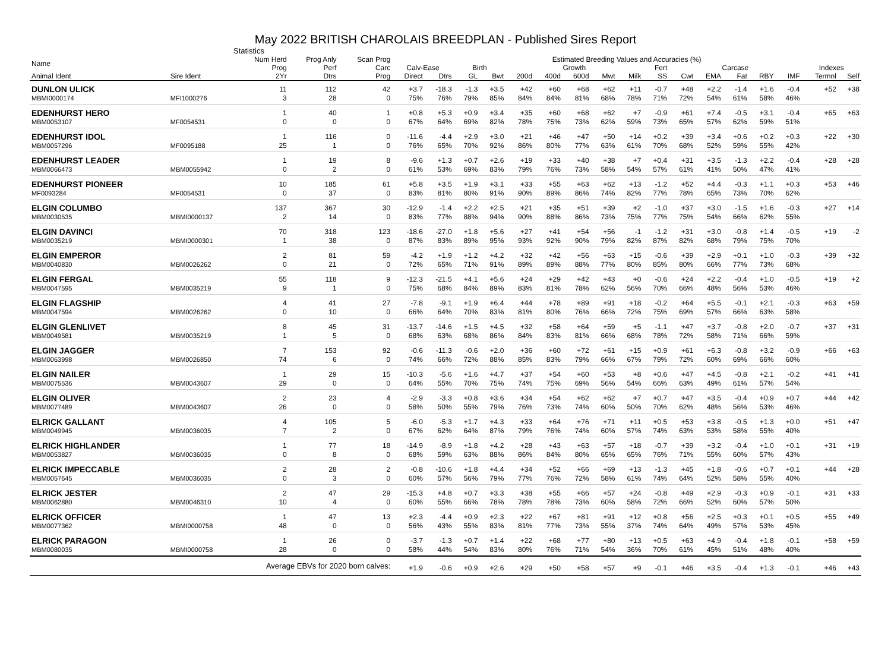May 2022 BRITISH CHAROLAIS BREEDPLAN - Published Sires Report
Statistics
| Name | | Num Herd | Prog Anly | Scan Prog | Estimated Breeding Values and Accuracies (%) | | | | | | | | | | | | | | | | |
| --- | --- | --- | --- | --- | --- | --- | --- | --- | --- | --- | --- | --- | --- | --- | --- | --- | --- | --- | --- | --- | --- |
| | | Prog | Perf | Carc | Calv-Ease | | Birth | | Growth | | | | | Fert | Carcase | | | | | Indexes | |
| Animal Ident | Sire Ident | 2Yr | Dtrs | Prog | Direct | Dtrs | GL | Bwt | 200d | 400d | 600d | Mwt | Milk | SS | Cwt | EMA | Fat | RBY | IMF | Termnl | Self |
| DUNLON ULICK | | 11 | 112 | 42 | +3.7 | -18.3 | -1.3 | +3.5 | +42 | +60 | +68 | +62 | +11 | -0.7 | +48 | +2.2 | -1.4 | +1.6 | -0.4 | +52 | +38 |
| MBMI0000174 | MFI1000276 | 3 | 28 | 0 | 75% | 76% | 79% | 85% | 84% | 84% | 81% | 68% | 78% | 71% | 72% | 54% | 61% | 58% | 46% | | |
| EDENHURST HERO | | 1 | 40 | 1 | +0.8 | +5.3 | +0.9 | +3.4 | +35 | +60 | +68 | +62 | +7 | -0.9 | +61 | +7.4 | -0.5 | +3.1 | -0.4 | +65 | +63 |
| MBM0053107 | MF0054531 | 0 | 0 | 0 | 67% | 64% | 69% | 82% | 78% | 75% | 73% | 62% | 59% | 73% | 65% | 57% | 62% | 59% | 51% | | |
| EDENHURST IDOL | | 1 | 116 | 0 | -11.6 | -4.4 | +2.9 | +3.0 | +21 | +46 | +47 | +50 | +14 | +0.2 | +39 | +3.4 | +0.6 | +0.2 | +0.3 | +22 | +30 |
| MBM0057296 | MF0095188 | 25 | 1 | 0 | 76% | 65% | 70% | 92% | 86% | 80% | 77% | 63% | 61% | 70% | 68% | 52% | 59% | 55% | 42% | | |
| EDENHURST LEADER | | 1 | 19 | 8 | -9.6 | +1.3 | +0.7 | +2.6 | +19 | +33 | +40 | +38 | +7 | +0.4 | +31 | +3.5 | -1.3 | +2.2 | -0.4 | +28 | +28 |
| MBM0066473 | MBM0055942 | 0 | 2 | 0 | 61% | 53% | 69% | 83% | 79% | 76% | 73% | 58% | 54% | 57% | 61% | 41% | 50% | 47% | 41% | | |
| EDENHURST PIONEER | | 10 | 185 | 61 | +5.8 | +3.5 | +1.9 | +3.1 | +33 | +55 | +63 | +62 | +13 | -1.2 | +52 | +4.4 | -0.3 | +1.1 | +0.3 | +53 | +46 |
| MF0093284 | MF0054531 | 0 | 37 | 0 | 83% | 81% | 80% | 91% | 90% | 89% | 86% | 74% | 82% | 77% | 78% | 65% | 73% | 70% | 62% | | |
| ELGIN COLUMBO | | 137 | 367 | 30 | -12.9 | -1.4 | +2.2 | +2.5 | +21 | +35 | +51 | +39 | +2 | -1.0 | +37 | +3.0 | -1.5 | +1.6 | -0.3 | +27 | +14 |
| MBM0030535 | MBMI0000137 | 2 | 14 | 0 | 83% | 77% | 88% | 94% | 90% | 88% | 86% | 73% | 75% | 77% | 75% | 54% | 66% | 62% | 55% | | |
| ELGIN DAVINCI | | 70 | 318 | 123 | -18.6 | -27.0 | +1.8 | +5.6 | +27 | +41 | +54 | +56 | -1 | -1.2 | +31 | +3.0 | -0.8 | +1.4 | -0.5 | +19 | -2 |
| MBM0035219 | MBMI0000301 | 1 | 38 | 0 | 87% | 83% | 89% | 95% | 93% | 92% | 90% | 79% | 82% | 87% | 82% | 68% | 79% | 75% | 70% | | |
| ELGIN EMPEROR | | 2 | 81 | 59 | -4.2 | +1.9 | +1.2 | +4.2 | +32 | +42 | +56 | +63 | +15 | -0.6 | +39 | +2.9 | +0.1 | +1.0 | -0.3 | +39 | +32 |
| MBM0040830 | MBM0026262 | 0 | 21 | 0 | 72% | 65% | 71% | 91% | 89% | 89% | 88% | 77% | 80% | 85% | 80% | 66% | 77% | 73% | 68% | | |
| ELGIN FERGAL | | 55 | 118 | 9 | -12.3 | -21.5 | +4.1 | +5.6 | +24 | +29 | +42 | +43 | +0 | -0.6 | +24 | +2.2 | -0.4 | +1.0 | -0.5 | +19 | +2 |
| MBM0047595 | MBM0035219 | 9 | 1 | 0 | 75% | 68% | 84% | 89% | 83% | 81% | 78% | 62% | 56% | 70% | 66% | 48% | 56% | 53% | 46% | | |
| ELGIN FLAGSHIP | | 4 | 41 | 27 | -7.8 | -9.1 | +1.9 | +6.4 | +44 | +78 | +89 | +91 | +18 | -0.2 | +64 | +5.5 | -0.1 | +2.1 | -0.3 | +63 | +59 |
| MBM0047594 | MBM0026262 | 0 | 10 | 0 | 66% | 64% | 70% | 83% | 81% | 80% | 76% | 66% | 72% | 75% | 69% | 57% | 66% | 63% | 58% | | |
| ELGIN GLENLIVET | | 8 | 45 | 31 | -13.7 | -14.6 | +1.5 | +4.5 | +32 | +58 | +64 | +59 | +5 | -1.1 | +47 | +3.7 | -0.8 | +2.0 | -0.7 | +37 | +31 |
| MBM0049581 | MBM0035219 | 1 | 5 | 0 | 68% | 63% | 68% | 86% | 84% | 83% | 81% | 66% | 68% | 78% | 72% | 58% | 71% | 66% | 59% | | |
| ELGIN JAGGER | | 7 | 153 | 92 | -0.6 | -11.3 | -0.6 | +2.0 | +36 | +60 | +72 | +61 | +15 | +0.9 | +61 | +6.3 | -0.8 | +3.2 | -0.9 | +66 | +63 |
| MBM0063998 | MBM0026850 | 74 | 6 | 0 | 74% | 66% | 72% | 88% | 85% | 83% | 79% | 66% | 67% | 79% | 72% | 60% | 69% | 66% | 60% | | |
| ELGIN NAILER | | 1 | 29 | 15 | -10.3 | -5.6 | +1.6 | +4.7 | +37 | +54 | +60 | +53 | +8 | +0.6 | +47 | +4.5 | -0.8 | +2.1 | -0.2 | +41 | +41 |
| MBM0075536 | MBM0043607 | 29 | 0 | 0 | 64% | 55% | 70% | 75% | 74% | 75% | 69% | 56% | 54% | 66% | 63% | 49% | 61% | 57% | 54% | | |
| ELGIN OLIVER | | 2 | 23 | 4 | -2.9 | -3.3 | +0.8 | +3.6 | +34 | +54 | +62 | +62 | +7 | +0.7 | +47 | +3.5 | -0.4 | +0.9 | +0.7 | +44 | +42 |
| MBM0077489 | MBM0043607 | 26 | 0 | 0 | 58% | 50% | 55% | 79% | 76% | 73% | 74% | 60% | 50% | 70% | 62% | 48% | 56% | 53% | 46% | | |
| ELRICK GALLANT | | 4 | 105 | 5 | -6.0 | -5.3 | +1.7 | +4.3 | +33 | +64 | +76 | +71 | +11 | +0.5 | +53 | +3.8 | -0.5 | +1.3 | +0.0 | +51 | +47 |
| MBM0049945 | MBM0036035 | 7 | 2 | 0 | 67% | 62% | 64% | 87% | 79% | 76% | 74% | 60% | 57% | 74% | 63% | 53% | 58% | 55% | 40% | | |
| ELRICK HIGHLANDER | | 1 | 77 | 18 | -14.9 | -8.9 | +1.8 | +4.2 | +28 | +43 | +63 | +57 | +18 | -0.7 | +39 | +3.2 | -0.4 | +1.0 | +0.1 | +31 | +19 |
| MBM0053827 | MBM0036035 | 0 | 8 | 0 | 68% | 59% | 63% | 88% | 86% | 84% | 80% | 65% | 65% | 76% | 71% | 55% | 60% | 57% | 43% | | |
| ELRICK IMPECCABLE | | 2 | 28 | 2 | -0.8 | -10.6 | +1.8 | +4.4 | +34 | +52 | +66 | +69 | +13 | -1.3 | +45 | +1.8 | -0.6 | +0.7 | +0.1 | +44 | +28 |
| MBM0057645 | MBM0036035 | 0 | 3 | 0 | 60% | 57% | 56% | 79% | 77% | 76% | 72% | 58% | 61% | 74% | 64% | 52% | 58% | 55% | 40% | | |
| ELRICK JESTER | | 2 | 47 | 29 | -15.3 | +4.8 | +0.7 | +3.3 | +38 | +55 | +66 | +57 | +24 | -0.8 | +49 | +2.9 | -0.3 | +0.9 | -0.1 | +31 | +33 |
| MBM0062880 | MBM0046310 | 10 | 4 | 0 | 60% | 55% | 66% | 78% | 78% | 78% | 73% | 60% | 58% | 72% | 66% | 52% | 60% | 57% | 50% | | |
| ELRICK OFFICER | | 1 | 47 | 13 | +2.3 | -4.4 | +0.9 | +2.3 | +22 | +67 | +81 | +91 | +12 | +0.8 | +56 | +2.5 | +0.3 | +0.1 | +0.5 | +55 | +49 |
| MBM0077362 | MBMI0000758 | 48 | 0 | 0 | 56% | 43% | 55% | 83% | 81% | 77% | 73% | 55% | 37% | 74% | 64% | 49% | 57% | 53% | 45% | | |
| ELRICK PARAGON | | 1 | 26 | 0 | -3.7 | -1.3 | +0.7 | +1.4 | +22 | +68 | +77 | +80 | +13 | +0.5 | +63 | +4.9 | -0.4 | +1.8 | -0.1 | +58 | +59 |
| MBM0080035 | MBMI0000758 | 28 | 0 | 0 | 58% | 44% | 54% | 83% | 80% | 76% | 71% | 54% | 36% | 70% | 61% | 45% | 51% | 48% | 40% | | |
| Average EBVs for 2020 born calves: | | | | | +1.9 | -0.6 | +0.9 | +2.6 | +29 | +50 | +58 | +57 | +9 | -0.1 | +46 | +3.5 | -0.4 | +1.3 | -0.1 | +46 | +43 |